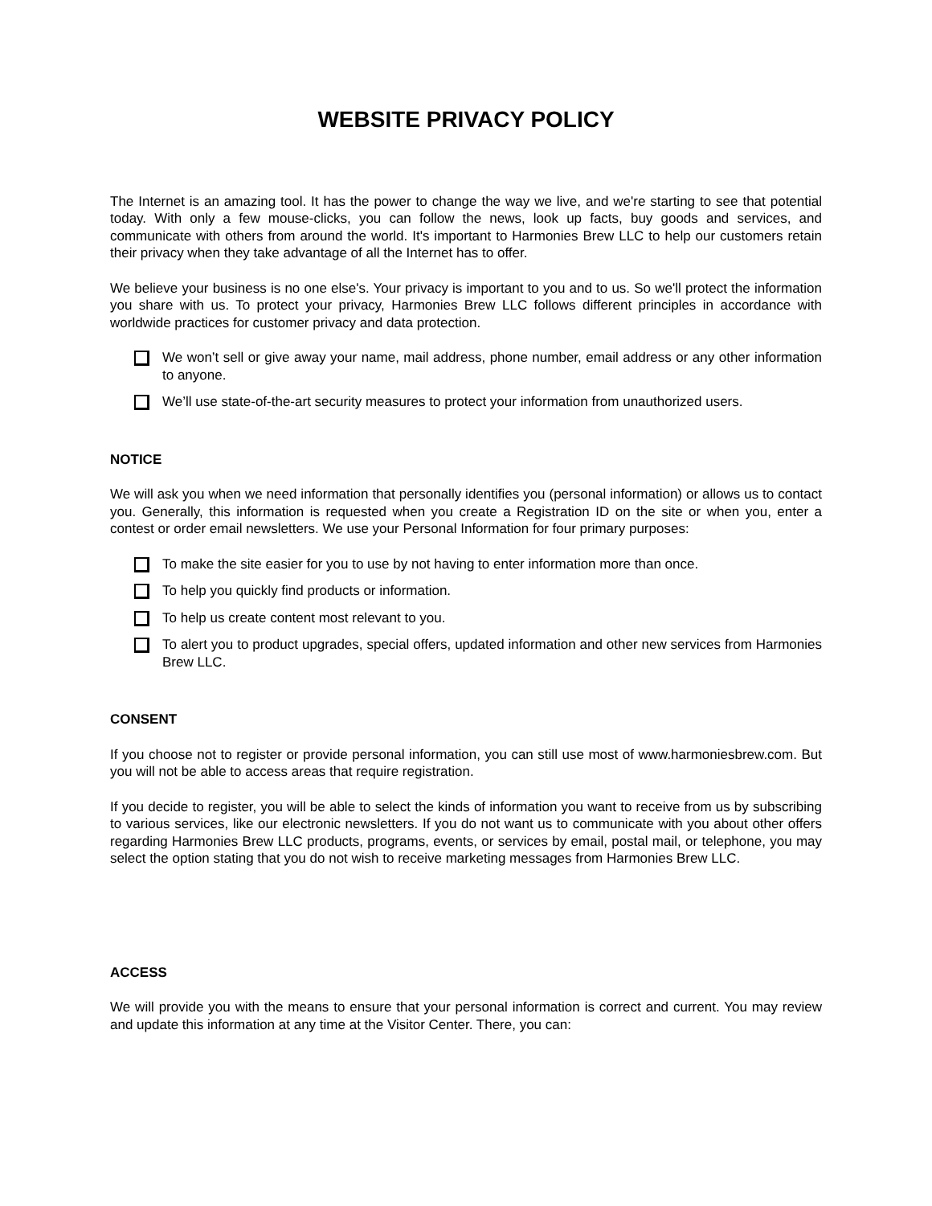WEBSITE PRIVACY POLICY
The Internet is an amazing tool. It has the power to change the way we live, and we're starting to see that potential today. With only a few mouse-clicks, you can follow the news, look up facts, buy goods and services, and communicate with others from around the world. It's important to Harmonies Brew LLC to help our customers retain their privacy when they take advantage of all the Internet has to offer.
We believe your business is no one else's. Your privacy is important to you and to us. So we'll protect the information you share with us. To protect your privacy, Harmonies Brew LLC follows different principles in accordance with worldwide practices for customer privacy and data protection.
We won’t sell or give away your name, mail address, phone number, email address or any other information to anyone.
We’ll use state-of-the-art security measures to protect your information from unauthorized users.
NOTICE
We will ask you when we need information that personally identifies you (personal information) or allows us to contact you. Generally, this information is requested when you create a Registration ID on the site or when you, enter a contest or order email newsletters. We use your Personal Information for four primary purposes:
To make the site easier for you to use by not having to enter information more than once.
To help you quickly find products or information.
To help us create content most relevant to you.
To alert you to product upgrades, special offers, updated information and other new services from Harmonies Brew LLC.
CONSENT
If you choose not to register or provide personal information, you can still use most of www.harmoniesbrew.com. But you will not be able to access areas that require registration.
If you decide to register, you will be able to select the kinds of information you want to receive from us by subscribing to various services, like our electronic newsletters. If you do not want us to communicate with you about other offers regarding Harmonies Brew LLC products, programs, events, or services by email, postal mail, or telephone, you may select the option stating that you do not wish to receive marketing messages from Harmonies Brew LLC.
ACCESS
We will provide you with the means to ensure that your personal information is correct and current. You may review and update this information at any time at the Visitor Center. There, you can: